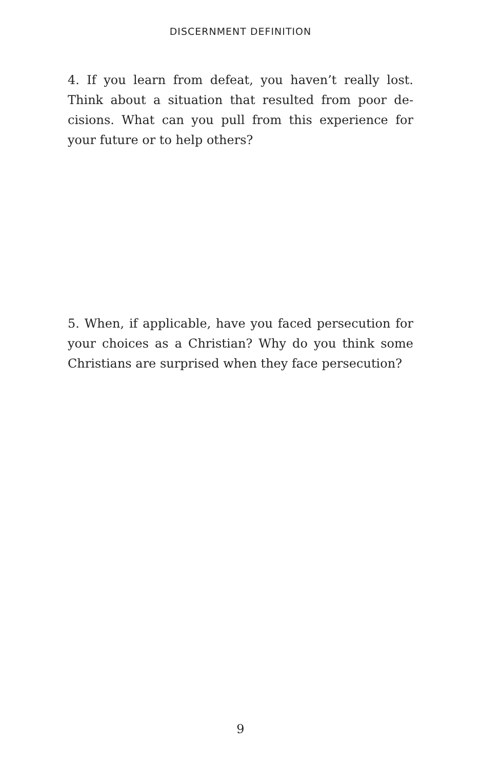DISCERNMENT DEFINITION
4. If you learn from defeat, you haven’t really lost. Think about a situation that resulted from poor de-cisions. What can you pull from this experience for your future or to help others?
5. When, if applicable, have you faced persecution for your choices as a Christian? Why do you think some Christians are surprised when they face persecution?
9